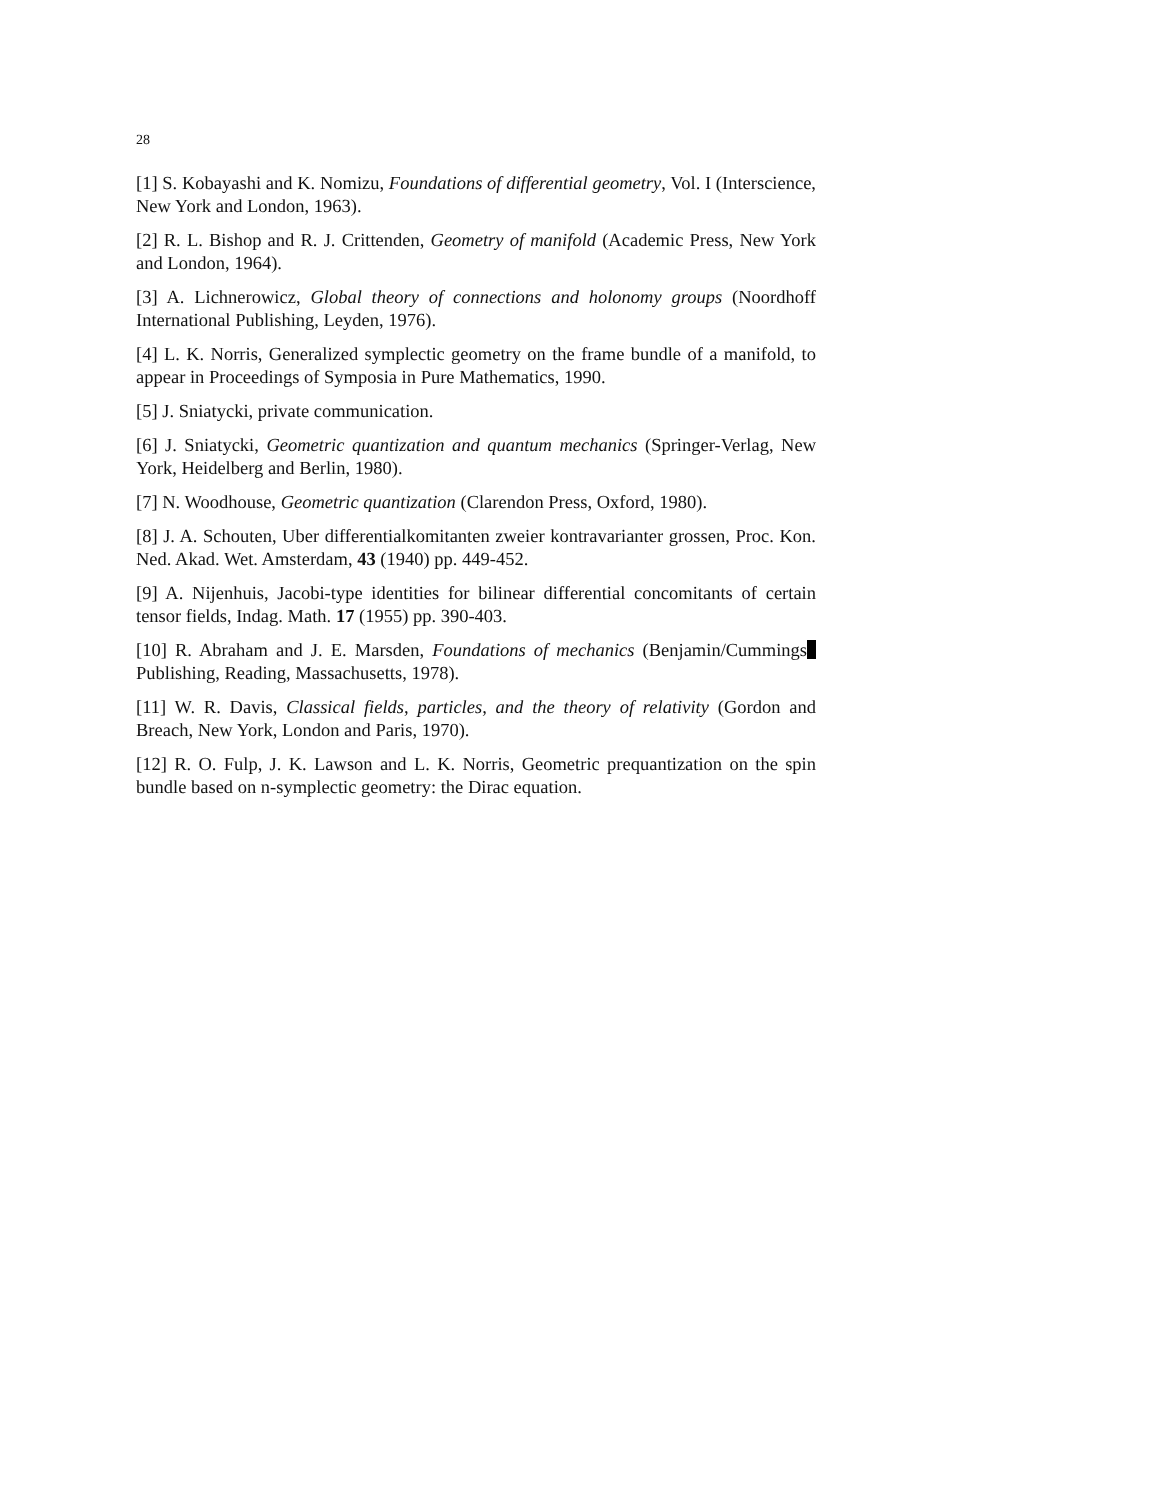28
[1] S. Kobayashi and K. Nomizu, Foundations of differential geometry, Vol. I (Interscience, New York and London, 1963).
[2] R. L. Bishop and R. J. Crittenden, Geometry of manifold (Academic Press, New York and London, 1964).
[3] A. Lichnerowicz, Global theory of connections and holonomy groups (Noordhoff International Publishing, Leyden, 1976).
[4] L. K. Norris, Generalized symplectic geometry on the frame bundle of a manifold, to appear in Proceedings of Symposia in Pure Mathematics, 1990.
[5] J. Sniatycki, private communication.
[6] J. Sniatycki, Geometric quantization and quantum mechanics (Springer-Verlag, New York, Heidelberg and Berlin, 1980).
[7] N. Woodhouse, Geometric quantization (Clarendon Press, Oxford, 1980).
[8] J. A. Schouten, Uber differentialkomitanten zweier kontravarianter grossen, Proc. Kon. Ned. Akad. Wet. Amsterdam, 43 (1940) pp. 449-452.
[9] A. Nijenhuis, Jacobi-type identities for bilinear differential concomitants of certain tensor fields, Indag. Math. 17 (1955) pp. 390-403.
[10] R. Abraham and J. E. Marsden, Foundations of mechanics (Benjamin/Cummings Publishing, Reading, Massachusetts, 1978).
[11] W. R. Davis, Classical fields, particles, and the theory of relativity (Gordon and Breach, New York, London and Paris, 1970).
[12] R. O. Fulp, J. K. Lawson and L. K. Norris, Geometric prequantization on the spin bundle based on n-symplectic geometry: the Dirac equation.